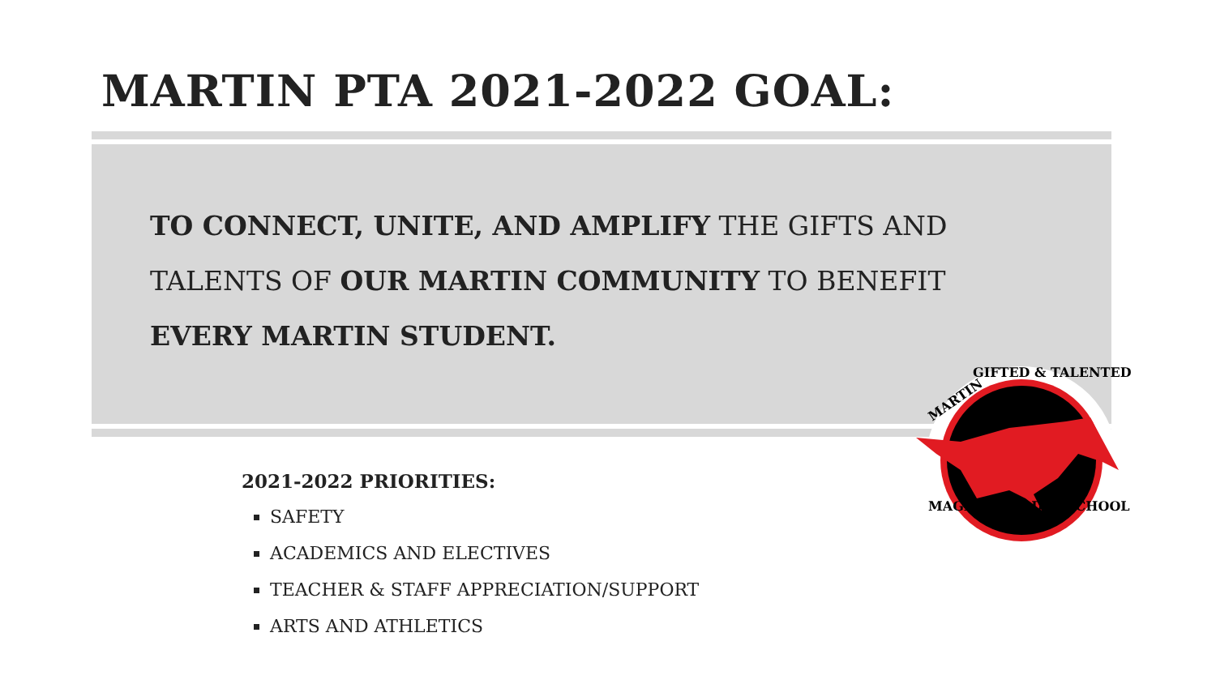MARTIN PTA 2021-2022 GOAL:
TO CONNECT, UNITE, AND AMPLIFY THE GIFTS AND TALENTS OF OUR MARTIN COMMUNITY TO BENEFIT EVERY MARTIN STUDENT.
2021-2022 PRIORITIES:
SAFETY
ACADEMICS AND ELECTIVES
TEACHER & STAFF APPRECIATION/SUPPORT
ARTS AND ATHLETICS
MARTIN
GIFTED & TALENTED
MAGNET MIDDLE SCHOOL